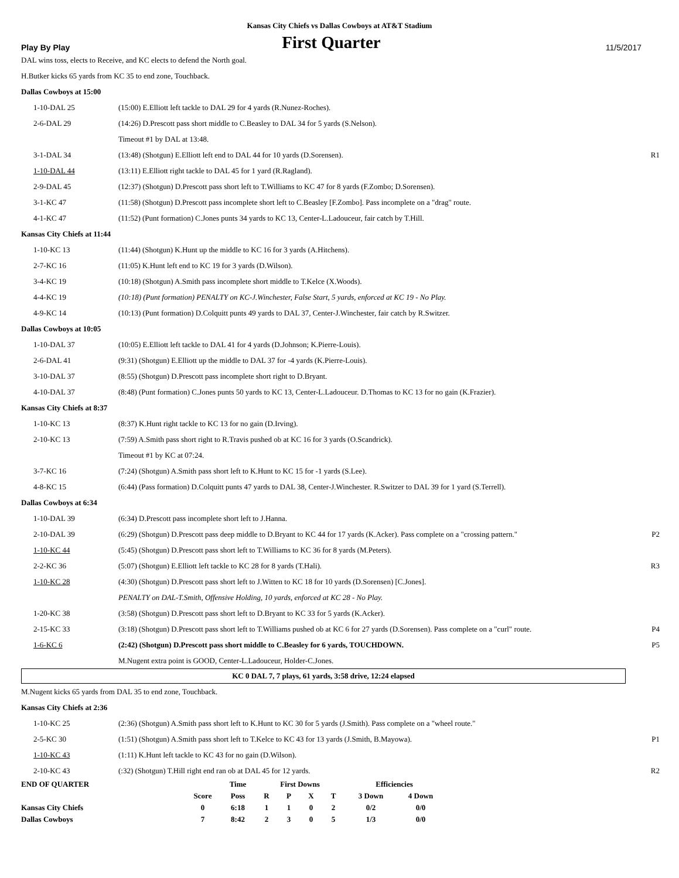Kansas City Chiefs vs Dallas Cowboys at AT&T Stadium
Play By Play
First Quarter
11/5/2017
DAL wins toss, elects to Receive, and KC elects to defend the North goal.
H.Butker kicks 65 yards from KC 35 to end zone, Touchback.
Dallas Cowboys at 15:00
| 1-10-DAL 25 | (15:00) E.Elliott left tackle to DAL 29 for 4 yards (R.Nunez-Roches). | |
| 2-6-DAL 29 | (14:26) D.Prescott pass short middle to C.Beasley to DAL 34 for 5 yards (S.Nelson). | |
| | Timeout #1 by DAL at 13:48. | |
| 3-1-DAL 34 | (13:48) (Shotgun) E.Elliott left end to DAL 44 for 10 yards (D.Sorensen). | R1 |
| 1-10-DAL 44 | (13:11) E.Elliott right tackle to DAL 45 for 1 yard (R.Ragland). | |
| 2-9-DAL 45 | (12:37) (Shotgun) D.Prescott pass short left to T.Williams to KC 47 for 8 yards (F.Zombo; D.Sorensen). | |
| 3-1-KC 47 | (11:58) (Shotgun) D.Prescott pass incomplete short left to C.Beasley [F.Zombo]. Pass incomplete on a "drag" route. | |
| 4-1-KC 47 | (11:52) (Punt formation) C.Jones punts 34 yards to KC 13, Center-L.Ladouceur, fair catch by T.Hill. | |
Kansas City Chiefs at 11:44
| 1-10-KC 13 | (11:44) (Shotgun) K.Hunt up the middle to KC 16 for 3 yards (A.Hitchens). | |
| 2-7-KC 16 | (11:05) K.Hunt left end to KC 19 for 3 yards (D.Wilson). | |
| 3-4-KC 19 | (10:18) (Shotgun) A.Smith pass incomplete short middle to T.Kelce (X.Woods). | |
| 4-4-KC 19 | (10:18) (Punt formation) PENALTY on KC-J.Winchester, False Start, 5 yards, enforced at KC 19 - No Play. | |
| 4-9-KC 14 | (10:13) (Punt formation) D.Colquitt punts 49 yards to DAL 37, Center-J.Winchester, fair catch by R.Switzer. | |
Dallas Cowboys at 10:05
| 1-10-DAL 37 | (10:05) E.Elliott left tackle to DAL 41 for 4 yards (D.Johnson; K.Pierre-Louis). | |
| 2-6-DAL 41 | (9:31) (Shotgun) E.Elliott up the middle to DAL 37 for -4 yards (K.Pierre-Louis). | |
| 3-10-DAL 37 | (8:55) (Shotgun) D.Prescott pass incomplete short right to D.Bryant. | |
| 4-10-DAL 37 | (8:48) (Punt formation) C.Jones punts 50 yards to KC 13, Center-L.Ladouceur. D.Thomas to KC 13 for no gain (K.Frazier). | |
Kansas City Chiefs at 8:37
| 1-10-KC 13 | (8:37) K.Hunt right tackle to KC 13 for no gain (D.Irving). | |
| 2-10-KC 13 | (7:59) A.Smith pass short right to R.Travis pushed ob at KC 16 for 3 yards (O.Scandrick). | |
| | Timeout #1 by KC at 07:24. | |
| 3-7-KC 16 | (7:24) (Shotgun) A.Smith pass short left to K.Hunt to KC 15 for -1 yards (S.Lee). | |
| 4-8-KC 15 | (6:44) (Pass formation) D.Colquitt punts 47 yards to DAL 38, Center-J.Winchester. R.Switzer to DAL 39 for 1 yard (S.Terrell). | |
Dallas Cowboys at 6:34
| 1-10-DAL 39 | (6:34) D.Prescott pass incomplete short left to J.Hanna. | |
| 2-10-DAL 39 | (6:29) (Shotgun) D.Prescott pass deep middle to D.Bryant to KC 44 for 17 yards (K.Acker). Pass complete on a "crossing pattern." | P2 |
| 1-10-KC 44 | (5:45) (Shotgun) D.Prescott pass short left to T.Williams to KC 36 for 8 yards (M.Peters). | |
| 2-2-KC 36 | (5:07) (Shotgun) E.Elliott left tackle to KC 28 for 8 yards (T.Hali). | R3 |
| 1-10-KC 28 | (4:30) (Shotgun) D.Prescott pass short left to J.Witten to KC 18 for 10 yards (D.Sorensen) [C.Jones]. | |
| | PENALTY on DAL-T.Smith, Offensive Holding, 10 yards, enforced at KC 28 - No Play. | |
| 1-20-KC 38 | (3:58) (Shotgun) D.Prescott pass short left to D.Bryant to KC 33 for 5 yards (K.Acker). | |
| 2-15-KC 33 | (3:18) (Shotgun) D.Prescott pass short left to T.Williams pushed ob at KC 6 for 27 yards (D.Sorensen). Pass complete on a "curl" route. | P4 |
| 1-6-KC 6 | (2:42) (Shotgun) D.Prescott pass short middle to C.Beasley for 6 yards, TOUCHDOWN. | P5 |
| | M.Nugent extra point is GOOD, Center-L.Ladouceur, Holder-C.Jones. | |
KC 0 DAL 7, 7 plays, 61 yards, 3:58 drive, 12:24 elapsed
M.Nugent kicks 65 yards from DAL 35 to end zone, Touchback.
Kansas City Chiefs at 2:36
| 1-10-KC 25 | (2:36) (Shotgun) A.Smith pass short left to K.Hunt to KC 30 for 5 yards (J.Smith). Pass complete on a "wheel route." | |
| 2-5-KC 30 | (1:51) (Shotgun) A.Smith pass short left to T.Kelce to KC 43 for 13 yards (J.Smith, B.Mayowa). | P1 |
| 1-10-KC 43 | (1:11) K.Hunt left tackle to KC 43 for no gain (D.Wilson). | |
| 2-10-KC 43 | (:32) (Shotgun) T.Hill right end ran ob at DAL 45 for 12 yards. | R2 |
| END OF QUARTER | | Time | First Downs | | | | Efficiencies | |
| --- | --- | --- | --- | --- | --- | --- | --- | --- |
| | Score | Poss | R | P | X | T | 3 Down | 4 Down |
| Kansas City Chiefs | 0 | 6:18 | 1 | 1 | 0 | 2 | 0/2 | 0/0 |
| Dallas Cowboys | 7 | 8:42 | 2 | 3 | 0 | 5 | 1/3 | 0/0 |